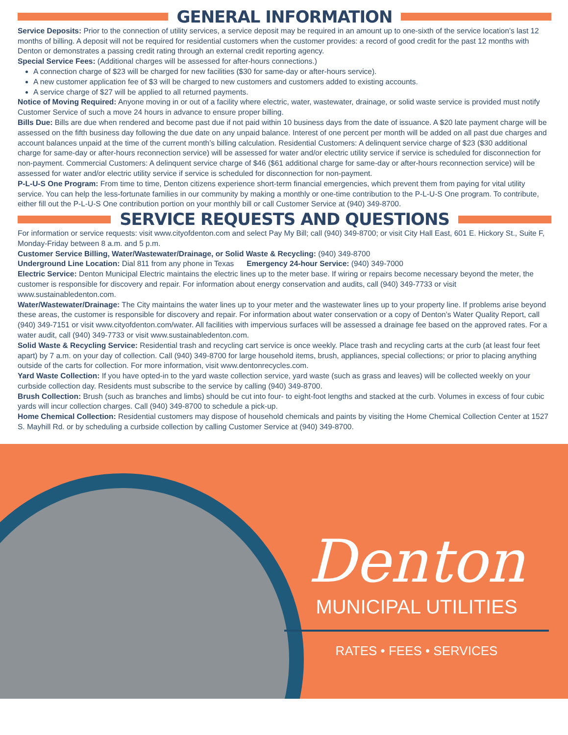GENERAL INFORMATION
Service Deposits: Prior to the connection of utility services, a service deposit may be required in an amount up to one-sixth of the service location’s last 12 months of billing. A deposit will not be required for residential customers when the customer provides: a record of good credit for the past 12 months with Denton or demonstrates a passing credit rating through an external credit reporting agency.
Special Service Fees: (Additional charges will be assessed for after-hours connections.)
A connection charge of $23 will be charged for new facilities ($30 for same-day or after-hours service).
A new customer application fee of $3 will be charged to new customers and customers added to existing accounts.
A service charge of $27 will be applied to all returned payments.
Notice of Moving Required: Anyone moving in or out of a facility where electric, water, wastewater, drainage, or solid waste service is provided must notify Customer Service of such a move 24 hours in advance to ensure proper billing.
Bills Due: Bills are due when rendered and become past due if not paid within 10 business days from the date of issuance. A $20 late payment charge will be assessed on the fifth business day following the due date on any unpaid balance. Interest of one percent per month will be added on all past due charges and account balances unpaid at the time of the current month’s billing calculation. Residential Customers: A delinquent service charge of $23 ($30 additional charge for same-day or after-hours reconnection service) will be assessed for water and/or electric utility service if service is scheduled for disconnection for non-payment. Commercial Customers: A delinquent service charge of $46 ($61 additional charge for same-day or after-hours reconnection service) will be assessed for water and/or electric utility service if service is scheduled for disconnection for non-payment.
P-L-U-S One Program: From time to time, Denton citizens experience short-term financial emergencies, which prevent them from paying for vital utility service. You can help the less-fortunate families in our community by making a monthly or one-time contribution to the P-L-U-S One program. To contribute, either fill out the P-L-U-S One contribution portion on your monthly bill or call Customer Service at (940) 349-8700.
SERVICE REQUESTS AND QUESTIONS
For information or service requests: visit www.cityofdenton.com and select Pay My Bill; call (940) 349-8700; or visit City Hall East, 601 E. Hickory St., Suite F, Monday-Friday between 8 a.m. and 5 p.m.
Customer Service Billing, Water/Wastewater/Drainage, or Solid Waste & Recycling: (940) 349-8700
Underground Line Location: Dial 811 from any phone in Texas Emergency 24-hour Service: (940) 349-7000
Electric Service: Denton Municipal Electric maintains the electric lines up to the meter base. If wiring or repairs become necessary beyond the meter, the customer is responsible for discovery and repair. For information about energy conservation and audits, call (940) 349-7733 or visit www.sustainabledenton.com.
Water/Wastewater/Drainage: The City maintains the water lines up to your meter and the wastewater lines up to your property line. If problems arise beyond these areas, the customer is responsible for discovery and repair. For information about water conservation or a copy of Denton’s Water Quality Report, call (940) 349-7151 or visit www.cityofdenton.com/water. All facilities with impervious surfaces will be assessed a drainage fee based on the approved rates. For a water audit, call (940) 349-7733 or visit www.sustainabledenton.com.
Solid Waste & Recycling Service: Residential trash and recycling cart service is once weekly. Place trash and recycling carts at the curb (at least four feet apart) by 7 a.m. on your day of collection. Call (940) 349-8700 for large household items, brush, appliances, special collections; or prior to placing anything outside of the carts for collection. For more information, visit www.dentonrecycles.com.
Yard Waste Collection: If you have opted-in to the yard waste collection service, yard waste (such as grass and leaves) will be collected weekly on your curbside collection day. Residents must subscribe to the service by calling (940) 349-8700.
Brush Collection: Brush (such as branches and limbs) should be cut into four- to eight-foot lengths and stacked at the curb. Volumes in excess of four cubic yards will incur collection charges. Call (940) 349-8700 to schedule a pick-up.
Home Chemical Collection: Residential customers may dispose of household chemicals and paints by visiting the Home Chemical Collection Center at 1527 S. Mayhill Rd. or by scheduling a curbside collection by calling Customer Service at (940) 349-8700.
Denton
MUNICIPAL UTILITIES
RATES • FEES • SERVICES